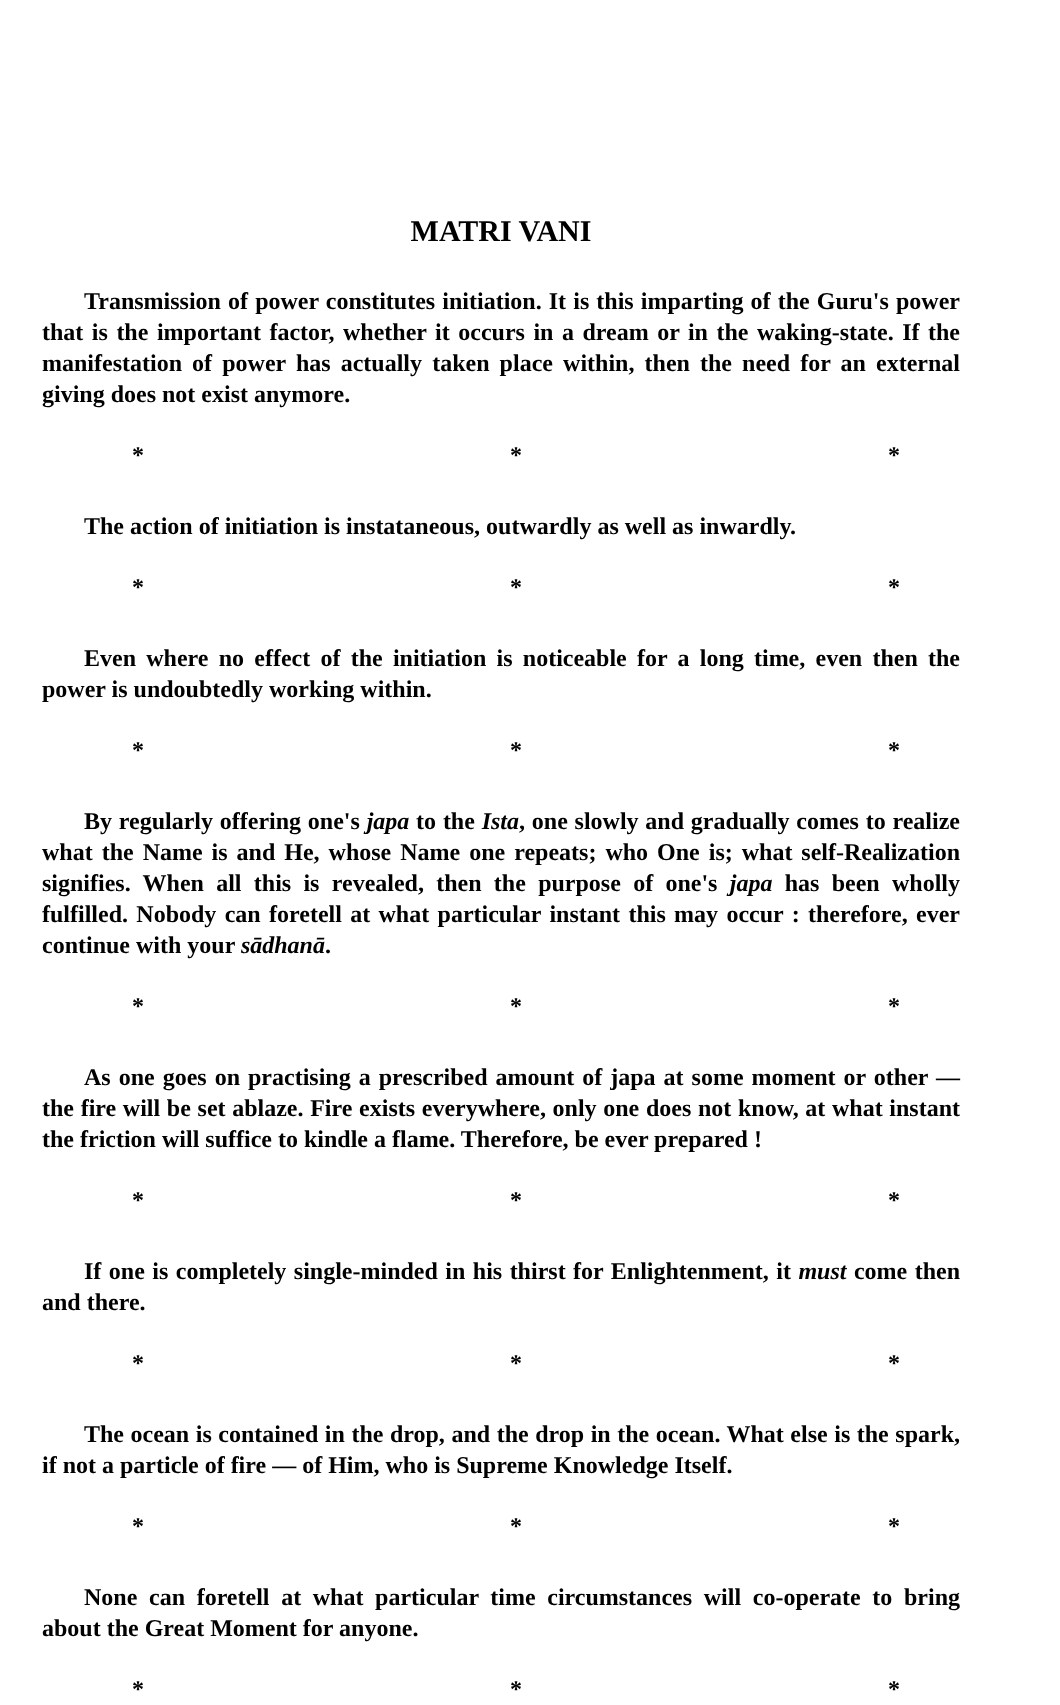MATRI VANI
Transmission of power constitutes initiation. It is this imparting of the Guru's power that is the important factor, whether it occurs in a dream or in the waking-state. If the manifestation of power has actually taken place within, then the need for an external giving does not exist anymore.
* * *
The action of initiation is instataneous, outwardly as well as inwardly.
* * *
Even where no effect of the initiation is noticeable for a long time, even then the power is undoubtedly working within.
* * *
By regularly offering one's japa to the Ista, one slowly and gradually comes to realize what the Name is and He, whose Name one repeats; who One is; what self-Realization signifies. When all this is revealed, then the purpose of one's japa has been wholly fulfilled. Nobody can foretell at what particular instant this may occur : therefore, ever continue with your sādhanā.
* * *
As one goes on practising a prescribed amount of japa at some moment or other — the fire will be set ablaze. Fire exists everywhere, only one does not know, at what instant the friction will suffice to kindle a flame. Therefore, be ever prepared !
* * *
If one is completely single-minded in his thirst for Enlightenment, it must come then and there.
* * *
The ocean is contained in the drop, and the drop in the ocean. What else is the spark, if not a particle of fire — of Him, who is Supreme Knowledge Itself.
* * *
None can foretell at what particular time circumstances will co-operate to bring about the Great Moment for anyone.
* * *